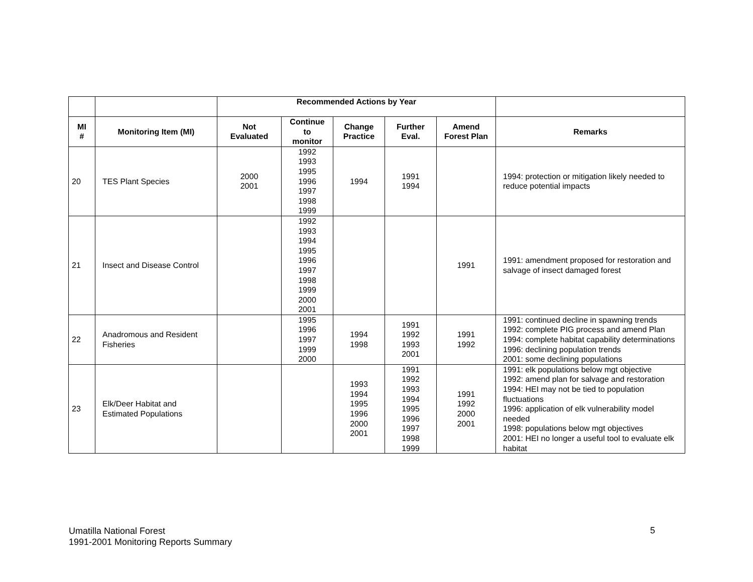| | | Recommended Actions by Year | | | | | |
| MI # | Monitoring Item (MI) | Not Evaluated | Continue to monitor | Change Practice | Further Eval. | Amend Forest Plan | Remarks |
| 20 | TES Plant Species | 2000 2001 | 1992 1993 1995 1996 1997 1998 1999 | 1994 | 1991 1994 | | 1994: protection or mitigation likely needed to reduce potential impacts |
| 21 | Insect and Disease Control | | 1992 1993 1994 1995 1996 1997 1998 1999 2000 2001 | | | 1991 | 1991: amendment proposed for restoration and salvage of insect damaged forest |
| 22 | Anadromous and Resident Fisheries | | 1995 1996 1997 1999 2000 | 1994 1998 | 1991 1992 1993 2001 | 1991 1992 | 1991: continued decline in spawning trends 1992: complete PIG process and amend Plan 1994: complete habitat capability determinations 1996: declining population trends 2001: some declining populations |
| 23 | Elk/Deer Habitat and Estimated Populations | | | 1993 1994 1995 1996 2000 2001 | 1991 1992 1993 1994 1995 1996 1997 1998 1999 | 1991 1992 2000 2001 | 1991: elk populations below mgt objective 1992: amend plan for salvage and restoration 1994: HEI may not be tied to population fluctuations 1996: application of elk vulnerability model needed 1998: populations below mgt objectives 2001: HEI no longer a useful tool to evaluate elk habitat |
Umatilla National Forest
1991-2001 Monitoring Reports Summary
5